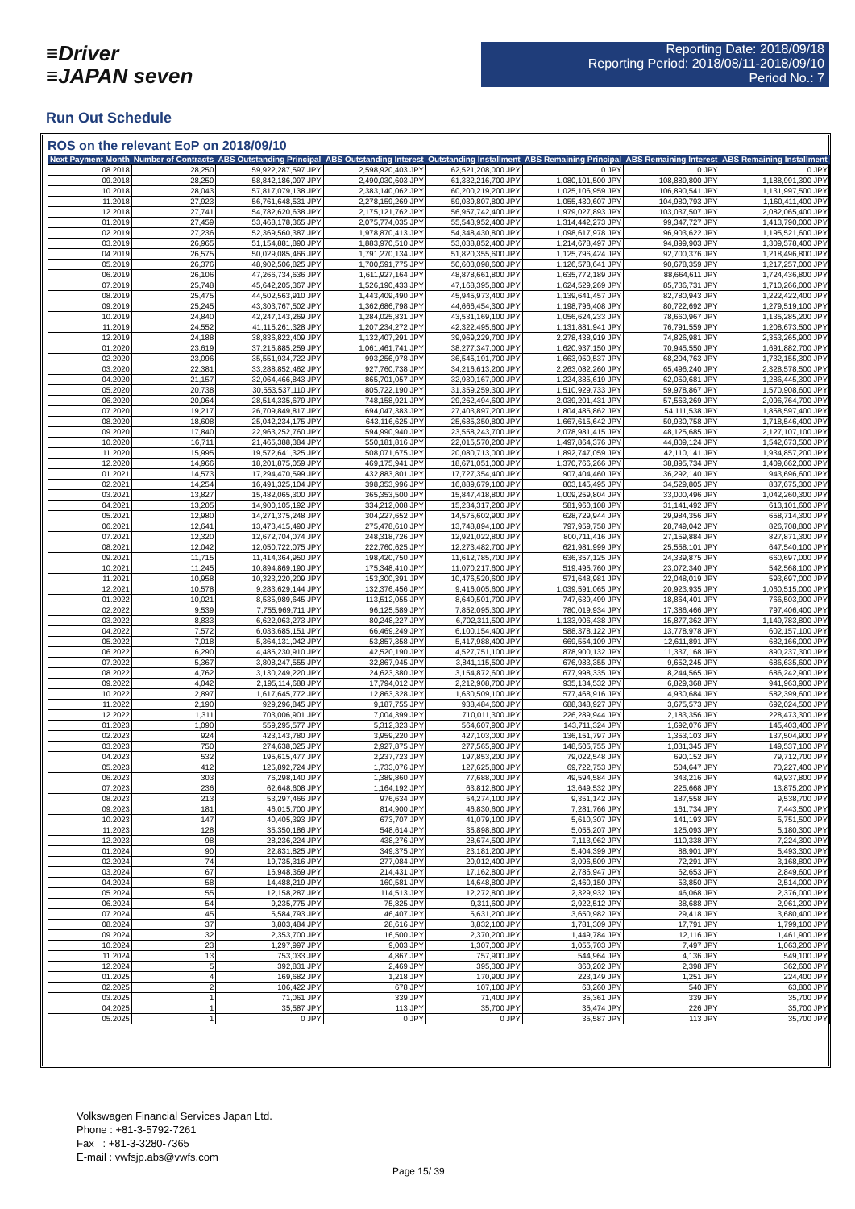≡Driver
≡JAPAN seven
Reporting Date: 2018/09/18
Reporting Period: 2018/08/11-2018/09/10
Period No.: 7
Run Out Schedule
ROS on the relevant EoP on 2018/09/10
| Next Payment Month | Number of Contracts | ABS Outstanding Principal | ABS Outstanding Interest | Outstanding Installment | ABS Remaining Principal | ABS Remaining Interest | ABS Remaining Installment |
| --- | --- | --- | --- | --- | --- | --- | --- |
| 08.2018 | 28,250 | 59,922,287,597 JPY | 2,598,920,403 JPY | 62,521,208,000 JPY | 0 JPY | 0 JPY | 0 JPY |
| 09.2018 | 28,250 | 58,842,186,097 JPY | 2,490,030,603 JPY | 61,332,216,700 JPY | 1,080,101,500 JPY | 108,889,800 JPY | 1,188,991,300 JPY |
| 10.2018 | 28,043 | 57,817,079,138 JPY | 2,383,140,062 JPY | 60,200,219,200 JPY | 1,025,106,959 JPY | 106,890,541 JPY | 1,131,997,500 JPY |
| 11.2018 | 27,923 | 56,761,648,531 JPY | 2,278,159,269 JPY | 59,039,807,800 JPY | 1,055,430,607 JPY | 104,980,793 JPY | 1,160,411,400 JPY |
| 12.2018 | 27,741 | 54,782,620,638 JPY | 2,175,121,762 JPY | 56,957,742,400 JPY | 1,979,027,893 JPY | 103,037,507 JPY | 2,082,065,400 JPY |
| 01.2019 | 27,459 | 53,468,178,365 JPY | 2,075,774,035 JPY | 55,543,952,400 JPY | 1,314,442,273 JPY | 99,347,727 JPY | 1,413,790,000 JPY |
| 02.2019 | 27,236 | 52,369,560,387 JPY | 1,978,870,413 JPY | 54,348,430,800 JPY | 1,098,617,978 JPY | 96,903,622 JPY | 1,195,521,600 JPY |
| 03.2019 | 26,965 | 51,154,881,890 JPY | 1,883,970,510 JPY | 53,038,852,400 JPY | 1,214,678,497 JPY | 94,899,903 JPY | 1,309,578,400 JPY |
| 04.2019 | 26,575 | 50,029,085,466 JPY | 1,791,270,134 JPY | 51,820,355,600 JPY | 1,125,796,424 JPY | 92,700,376 JPY | 1,218,496,800 JPY |
| 05.2019 | 26,376 | 48,902,506,825 JPY | 1,700,591,775 JPY | 50,603,098,600 JPY | 1,126,578,641 JPY | 90,678,359 JPY | 1,217,257,000 JPY |
| 06.2019 | 26,106 | 47,266,734,636 JPY | 1,611,927,164 JPY | 48,878,661,800 JPY | 1,635,772,189 JPY | 88,664,611 JPY | 1,724,436,800 JPY |
| 07.2019 | 25,748 | 45,642,205,367 JPY | 1,526,190,433 JPY | 47,168,395,800 JPY | 1,624,529,269 JPY | 85,736,731 JPY | 1,710,266,000 JPY |
| 08.2019 | 25,475 | 44,502,563,910 JPY | 1,443,409,490 JPY | 45,945,973,400 JPY | 1,139,641,457 JPY | 82,780,943 JPY | 1,222,422,400 JPY |
| 09.2019 | 25,245 | 43,303,767,502 JPY | 1,362,686,798 JPY | 44,666,454,300 JPY | 1,198,796,408 JPY | 80,722,692 JPY | 1,279,519,100 JPY |
| 10.2019 | 24,840 | 42,247,143,269 JPY | 1,284,025,831 JPY | 43,531,169,100 JPY | 1,056,624,233 JPY | 78,660,967 JPY | 1,135,285,200 JPY |
| 11.2019 | 24,552 | 41,115,261,328 JPY | 1,207,234,272 JPY | 42,322,495,600 JPY | 1,131,881,941 JPY | 76,791,559 JPY | 1,208,673,500 JPY |
| 12.2019 | 24,188 | 38,836,822,409 JPY | 1,132,407,291 JPY | 39,969,229,700 JPY | 2,278,438,919 JPY | 74,826,981 JPY | 2,353,265,900 JPY |
| 01.2020 | 23,619 | 37,215,885,259 JPY | 1,061,461,741 JPY | 38,277,347,000 JPY | 1,620,937,150 JPY | 70,945,550 JPY | 1,691,882,700 JPY |
| 02.2020 | 23,096 | 35,551,934,722 JPY | 993,256,978 JPY | 36,545,191,700 JPY | 1,663,950,537 JPY | 68,204,763 JPY | 1,732,155,300 JPY |
| 03.2020 | 22,381 | 33,288,852,462 JPY | 927,760,738 JPY | 34,216,613,200 JPY | 2,263,082,260 JPY | 65,496,240 JPY | 2,328,578,500 JPY |
| 04.2020 | 21,157 | 32,064,466,843 JPY | 865,701,057 JPY | 32,930,167,900 JPY | 1,224,385,619 JPY | 62,059,681 JPY | 1,286,445,300 JPY |
| 05.2020 | 20,738 | 30,553,537,110 JPY | 805,722,190 JPY | 31,359,259,300 JPY | 1,510,929,733 JPY | 59,978,867 JPY | 1,570,908,600 JPY |
| 06.2020 | 20,064 | 28,514,335,679 JPY | 748,158,921 JPY | 29,262,494,600 JPY | 2,039,201,431 JPY | 57,563,269 JPY | 2,096,764,700 JPY |
| 07.2020 | 19,217 | 26,709,849,817 JPY | 694,047,383 JPY | 27,403,897,200 JPY | 1,804,485,862 JPY | 54,111,538 JPY | 1,858,597,400 JPY |
| 08.2020 | 18,608 | 25,042,234,175 JPY | 643,116,625 JPY | 25,685,350,800 JPY | 1,667,615,642 JPY | 50,930,758 JPY | 1,718,546,400 JPY |
| 09.2020 | 17,840 | 22,963,252,760 JPY | 594,990,940 JPY | 23,558,243,700 JPY | 2,078,981,415 JPY | 48,125,685 JPY | 2,127,107,100 JPY |
| 10.2020 | 16,711 | 21,465,388,384 JPY | 550,181,816 JPY | 22,015,570,200 JPY | 1,497,864,376 JPY | 44,809,124 JPY | 1,542,673,500 JPY |
| 11.2020 | 15,995 | 19,572,641,325 JPY | 508,071,675 JPY | 20,080,713,000 JPY | 1,892,747,059 JPY | 42,110,141 JPY | 1,934,857,200 JPY |
| 12.2020 | 14,966 | 18,201,875,059 JPY | 469,175,941 JPY | 18,671,051,000 JPY | 1,370,766,266 JPY | 38,895,734 JPY | 1,409,662,000 JPY |
| 01.2021 | 14,573 | 17,294,470,599 JPY | 432,883,801 JPY | 17,727,354,400 JPY | 907,404,460 JPY | 36,292,140 JPY | 943,696,600 JPY |
| 02.2021 | 14,254 | 16,491,325,104 JPY | 398,353,996 JPY | 16,889,679,100 JPY | 803,145,495 JPY | 34,529,805 JPY | 837,675,300 JPY |
| 03.2021 | 13,827 | 15,482,065,300 JPY | 365,353,500 JPY | 15,847,418,800 JPY | 1,009,259,804 JPY | 33,000,496 JPY | 1,042,260,300 JPY |
| 04.2021 | 13,205 | 14,900,105,192 JPY | 334,212,008 JPY | 15,234,317,200 JPY | 581,960,108 JPY | 31,141,492 JPY | 613,101,600 JPY |
| 05.2021 | 12,980 | 14,271,375,248 JPY | 304,227,652 JPY | 14,575,602,900 JPY | 628,729,944 JPY | 29,984,356 JPY | 658,714,300 JPY |
| 06.2021 | 12,641 | 13,473,415,490 JPY | 275,478,610 JPY | 13,748,894,100 JPY | 797,959,758 JPY | 28,749,042 JPY | 826,708,800 JPY |
| 07.2021 | 12,320 | 12,672,704,074 JPY | 248,318,726 JPY | 12,921,022,800 JPY | 800,711,416 JPY | 27,159,884 JPY | 827,871,300 JPY |
| 08.2021 | 12,042 | 12,050,722,075 JPY | 222,760,625 JPY | 12,273,482,700 JPY | 621,981,999 JPY | 25,558,101 JPY | 647,540,100 JPY |
| 09.2021 | 11,715 | 11,414,364,950 JPY | 198,420,750 JPY | 11,612,785,700 JPY | 636,357,125 JPY | 24,339,875 JPY | 660,697,000 JPY |
| 10.2021 | 11,245 | 10,894,869,190 JPY | 175,348,410 JPY | 11,070,217,600 JPY | 519,495,760 JPY | 23,072,340 JPY | 542,568,100 JPY |
| 11.2021 | 10,958 | 10,323,220,209 JPY | 153,300,391 JPY | 10,476,520,600 JPY | 571,648,981 JPY | 22,048,019 JPY | 593,697,000 JPY |
| 12.2021 | 10,578 | 9,283,629,144 JPY | 132,376,456 JPY | 9,416,005,600 JPY | 1,039,591,065 JPY | 20,923,935 JPY | 1,060,515,000 JPY |
| 01.2022 | 10,021 | 8,535,989,645 JPY | 113,512,055 JPY | 8,649,501,700 JPY | 747,639,499 JPY | 18,864,401 JPY | 766,503,900 JPY |
| 02.2022 | 9,539 | 7,755,969,711 JPY | 96,125,589 JPY | 7,852,095,300 JPY | 780,019,934 JPY | 17,386,466 JPY | 797,406,400 JPY |
| 03.2022 | 8,833 | 6,622,063,273 JPY | 80,248,227 JPY | 6,702,311,500 JPY | 1,133,906,438 JPY | 15,877,362 JPY | 1,149,783,800 JPY |
| 04.2022 | 7,572 | 6,033,685,151 JPY | 66,469,249 JPY | 6,100,154,400 JPY | 588,378,122 JPY | 13,778,978 JPY | 602,157,100 JPY |
| 05.2022 | 7,018 | 5,364,131,042 JPY | 53,857,358 JPY | 5,417,988,400 JPY | 669,554,109 JPY | 12,611,891 JPY | 682,166,000 JPY |
| 06.2022 | 6,290 | 4,485,230,910 JPY | 42,520,190 JPY | 4,527,751,100 JPY | 878,900,132 JPY | 11,337,168 JPY | 890,237,300 JPY |
| 07.2022 | 5,367 | 3,808,247,555 JPY | 32,867,945 JPY | 3,841,115,500 JPY | 676,983,355 JPY | 9,652,245 JPY | 686,635,600 JPY |
| 08.2022 | 4,762 | 3,130,249,220 JPY | 24,623,380 JPY | 3,154,872,600 JPY | 677,998,335 JPY | 8,244,565 JPY | 686,242,900 JPY |
| 09.2022 | 4,042 | 2,195,114,688 JPY | 17,794,012 JPY | 2,212,908,700 JPY | 935,134,532 JPY | 6,829,368 JPY | 941,963,900 JPY |
| 10.2022 | 2,897 | 1,617,645,772 JPY | 12,863,328 JPY | 1,630,509,100 JPY | 577,468,916 JPY | 4,930,684 JPY | 582,399,600 JPY |
| 11.2022 | 2,190 | 929,296,845 JPY | 9,187,755 JPY | 938,484,600 JPY | 688,348,927 JPY | 3,675,573 JPY | 692,024,500 JPY |
| 12.2022 | 1,311 | 703,006,901 JPY | 7,004,399 JPY | 710,011,300 JPY | 226,289,944 JPY | 2,183,356 JPY | 228,473,300 JPY |
| 01.2023 | 1,090 | 559,295,577 JPY | 5,312,323 JPY | 564,607,900 JPY | 143,711,324 JPY | 1,692,076 JPY | 145,403,400 JPY |
| 02.2023 | 924 | 423,143,780 JPY | 3,959,220 JPY | 427,103,000 JPY | 136,151,797 JPY | 1,353,103 JPY | 137,504,900 JPY |
| 03.2023 | 750 | 274,638,025 JPY | 2,927,875 JPY | 277,565,900 JPY | 148,505,755 JPY | 1,031,345 JPY | 149,537,100 JPY |
| 04.2023 | 532 | 195,615,477 JPY | 2,237,723 JPY | 197,853,200 JPY | 79,022,548 JPY | 690,152 JPY | 79,712,700 JPY |
| 05.2023 | 412 | 125,892,724 JPY | 1,733,076 JPY | 127,625,800 JPY | 69,722,753 JPY | 504,647 JPY | 70,227,400 JPY |
| 06.2023 | 303 | 76,298,140 JPY | 1,389,860 JPY | 77,688,000 JPY | 49,594,584 JPY | 343,216 JPY | 49,937,800 JPY |
| 07.2023 | 236 | 62,648,608 JPY | 1,164,192 JPY | 63,812,800 JPY | 13,649,532 JPY | 225,668 JPY | 13,875,200 JPY |
| 08.2023 | 213 | 53,297,466 JPY | 976,634 JPY | 54,274,100 JPY | 9,351,142 JPY | 187,558 JPY | 9,538,700 JPY |
| 09.2023 | 181 | 46,015,700 JPY | 814,900 JPY | 46,830,600 JPY | 7,281,766 JPY | 161,734 JPY | 7,443,500 JPY |
| 10.2023 | 147 | 40,405,393 JPY | 673,707 JPY | 41,079,100 JPY | 5,610,307 JPY | 141,193 JPY | 5,751,500 JPY |
| 11.2023 | 128 | 35,350,186 JPY | 548,614 JPY | 35,898,800 JPY | 5,055,207 JPY | 125,093 JPY | 5,180,300 JPY |
| 12.2023 | 98 | 28,236,224 JPY | 438,276 JPY | 28,674,500 JPY | 7,113,962 JPY | 110,338 JPY | 7,224,300 JPY |
| 01.2024 | 90 | 22,831,825 JPY | 349,375 JPY | 23,181,200 JPY | 5,404,399 JPY | 88,901 JPY | 5,493,300 JPY |
| 02.2024 | 74 | 19,735,316 JPY | 277,084 JPY | 20,012,400 JPY | 3,096,509 JPY | 72,291 JPY | 3,168,800 JPY |
| 03.2024 | 67 | 16,948,369 JPY | 214,431 JPY | 17,162,800 JPY | 2,786,947 JPY | 62,653 JPY | 2,849,600 JPY |
| 04.2024 | 58 | 14,488,219 JPY | 160,581 JPY | 14,648,800 JPY | 2,460,150 JPY | 53,850 JPY | 2,514,000 JPY |
| 05.2024 | 55 | 12,158,287 JPY | 114,513 JPY | 12,272,800 JPY | 2,329,932 JPY | 46,068 JPY | 2,376,000 JPY |
| 06.2024 | 54 | 9,235,775 JPY | 75,825 JPY | 9,311,600 JPY | 2,922,512 JPY | 38,688 JPY | 2,961,200 JPY |
| 07.2024 | 45 | 5,584,793 JPY | 46,407 JPY | 5,631,200 JPY | 3,650,982 JPY | 29,418 JPY | 3,680,400 JPY |
| 08.2024 | 37 | 3,803,484 JPY | 28,616 JPY | 3,832,100 JPY | 1,781,309 JPY | 17,791 JPY | 1,799,100 JPY |
| 09.2024 | 32 | 2,353,700 JPY | 16,500 JPY | 2,370,200 JPY | 1,449,784 JPY | 12,116 JPY | 1,461,900 JPY |
| 10.2024 | 23 | 1,297,997 JPY | 9,003 JPY | 1,307,000 JPY | 1,055,703 JPY | 7,497 JPY | 1,063,200 JPY |
| 11.2024 | 13 | 753,033 JPY | 4,867 JPY | 757,900 JPY | 544,964 JPY | 4,136 JPY | 549,100 JPY |
| 12.2024 | 5 | 392,831 JPY | 2,469 JPY | 395,300 JPY | 360,202 JPY | 2,398 JPY | 362,600 JPY |
| 01.2025 | 4 | 169,682 JPY | 1,218 JPY | 170,900 JPY | 223,149 JPY | 1,251 JPY | 224,400 JPY |
| 02.2025 | 2 | 106,422 JPY | 678 JPY | 107,100 JPY | 63,260 JPY | 540 JPY | 63,800 JPY |
| 03.2025 | 1 | 71,061 JPY | 339 JPY | 71,400 JPY | 35,361 JPY | 339 JPY | 35,700 JPY |
| 04.2025 | 1 | 35,587 JPY | 113 JPY | 35,700 JPY | 35,474 JPY | 226 JPY | 35,700 JPY |
| 05.2025 | 1 | 0 JPY | 0 JPY | 0 JPY | 35,587 JPY | 113 JPY | 35,700 JPY |
Volkswagen Financial Services Japan Ltd.
Phone : +81-3-5792-7261
Fax : +81-3-3280-7365
E-mail : vwfsjp.abs@vwfs.com
Page 15/ 39